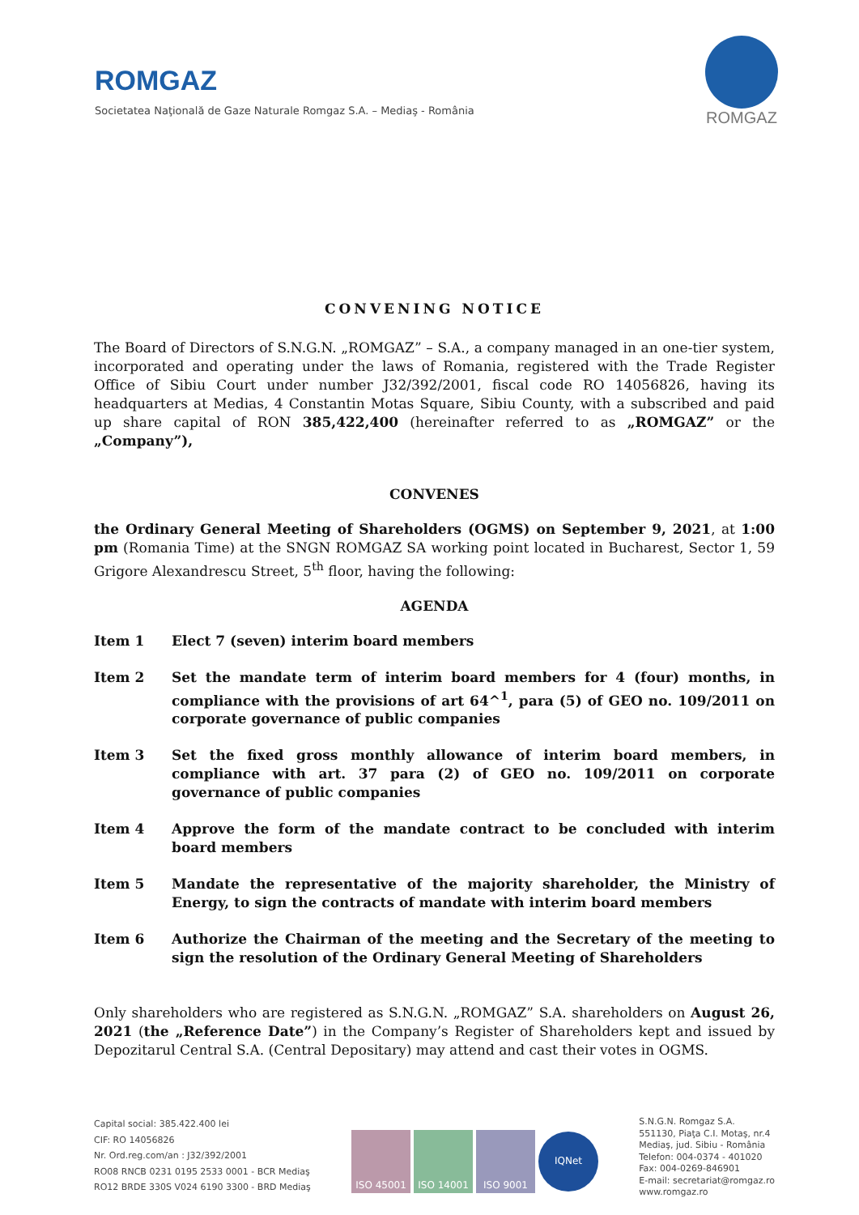ROMGAZ
Societatea Naţională de Gaze Naturale Romgaz S.A. – Mediaş - România
ROMGAZ
CONVENING NOTICE
The Board of Directors of S.N.G.N. „ROMGAZ” – S.A., a company managed in an one-tier system, incorporated and operating under the laws of Romania, registered with the Trade Register Office of Sibiu Court under number J32/392/2001, fiscal code RO 14056826, having its headquarters at Medias, 4 Constantin Motas Square, Sibiu County, with a subscribed and paid up share capital of RON 385,422,400 (hereinafter referred to as „ROMGAZ” or the „Company”),
CONVENES
the Ordinary General Meeting of Shareholders (OGMS) on September 9, 2021, at 1:00 pm (Romania Time) at the SNGN ROMGAZ SA working point located in Bucharest, Sector 1, 59 Grigore Alexandrescu Street, 5<sup>th</sup> floor, having the following:
AGENDA
Item 1 Elect 7 (seven) interim board members
Item 2 Set the mandate term of interim board members for 4 (four) months, in compliance with the provisions of art 64^<sup>1</sup>, para (5) of GEO no. 109/2011 on corporate governance of public companies
Item 3 Set the fixed gross monthly allowance of interim board members, in compliance with art. 37 para (2) of GEO no. 109/2011 on corporate governance of public companies
Item 4 Approve the form of the mandate contract to be concluded with interim board members
Item 5 Mandate the representative of the majority shareholder, the Ministry of Energy, to sign the contracts of mandate with interim board members
Item 6 Authorize the Chairman of the meeting and the Secretary of the meeting to sign the resolution of the Ordinary General Meeting of Shareholders
Only shareholders who are registered as S.N.G.N. „ROMGAZ” S.A. shareholders on August 26, 2021 (the „Reference Date”) in the Company’s Register of Shareholders kept and issued by Depozitarul Central S.A. (Central Depositary) may attend and cast their votes in OGMS.
Capital social: 385.422.400 lei
CIF: RO 14056826
Nr. Ord.reg.com/an : J32/392/2001
RO08 RNCB 0231 0195 2533 0001 - BCR Mediaş
RO12 BRDE 330S V024 6190 3300 - BRD Mediaş
ISO 45001 ISO 14001 ISO 9001
IQNet
S.N.G.N. Romgaz S.A.
551130, Piaţa C.I. Motaş, nr.4
Mediaş, jud. Sibiu - România
Telefon: 004-0374 - 401020
Fax: 004-0269-846901
E-mail: secretariat@romgaz.ro
www.romgaz.ro